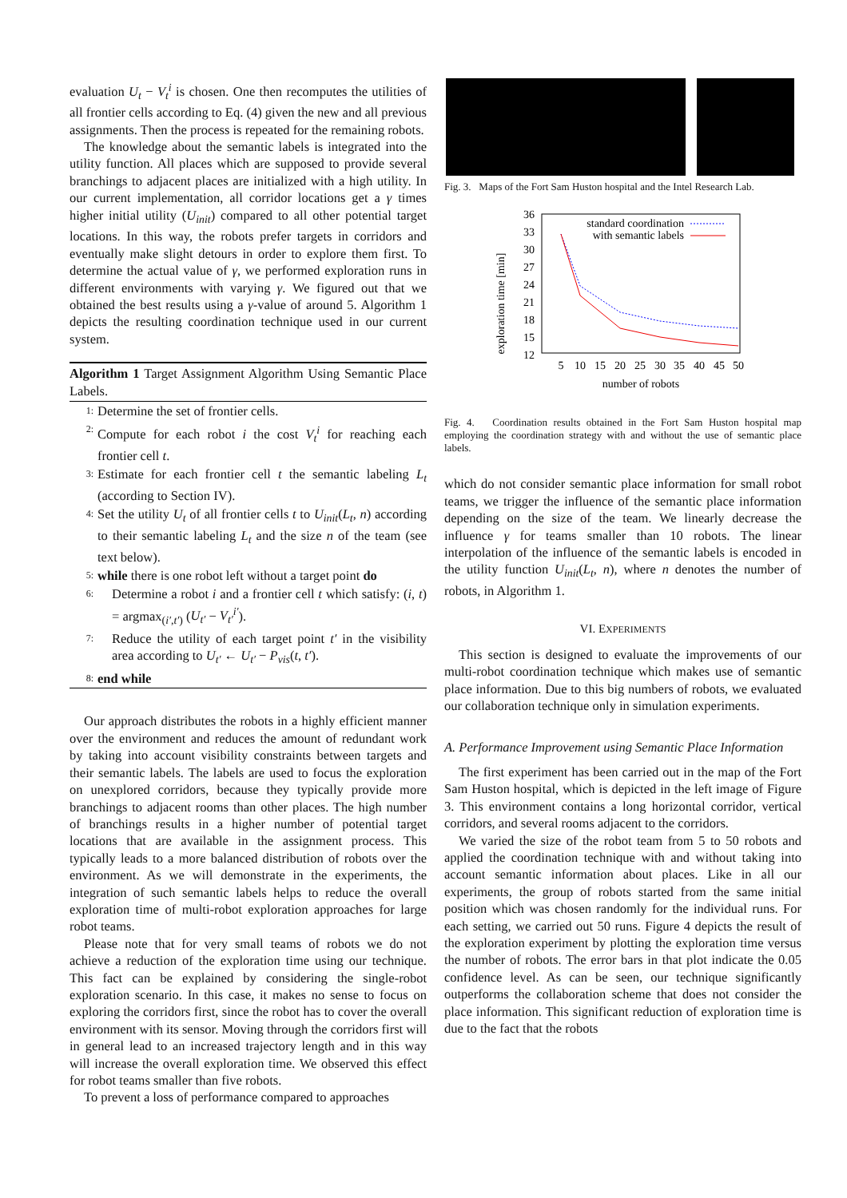evaluation U<sub>t</sub> − V<sub>t</sub><sup>i</sup> is chosen. One then recomputes the utilities of all frontier cells according to Eq. (4) given the new and all previous assignments. Then the process is repeated for the remaining robots.
The knowledge about the semantic labels is integrated into the utility function. All places which are supposed to provide several branchings to adjacent places are initialized with a high utility. In our current implementation, all corridor locations get a γ times higher initial utility (U<sub>init</sub>) compared to all other potential target locations. In this way, the robots prefer targets in corridors and eventually make slight detours in order to explore them first. To determine the actual value of γ, we performed exploration runs in different environments with varying γ. We figured out that we obtained the best results using a γ-value of around 5. Algorithm 1 depicts the resulting coordination technique used in our current system.
Algorithm 1 Target Assignment Algorithm Using Semantic Place Labels.
1: Determine the set of frontier cells.
2: Compute for each robot i the cost V<sub>t</sub><sup>i</sup> for reaching each frontier cell t.
3: Estimate for each frontier cell t the semantic labeling L<sub>t</sub> (according to Section IV).
4: Set the utility U<sub>t</sub> of all frontier cells t to U<sub>init</sub>(L<sub>t</sub>, n) according to their semantic labeling L<sub>t</sub> and the size n of the team (see text below).
5: while there is one robot left without a target point do
6: Determine a robot i and a frontier cell t which satisfy: (i, t) = argmax<sub>(i′,t′)</sub> (U<sub>t′</sub> − V<sub>t′</sub><sup>i′</sup>).
7: Reduce the utility of each target point t′ in the visibility area according to U<sub>t′</sub> ← U<sub>t′</sub> − P<sub>vis</sub>(t, t′).
8: end while
Our approach distributes the robots in a highly efficient manner over the environment and reduces the amount of redundant work by taking into account visibility constraints between targets and their semantic labels. The labels are used to focus the exploration on unexplored corridors, because they typically provide more branchings to adjacent rooms than other places. The high number of branchings results in a higher number of potential target locations that are available in the assignment process. This typically leads to a more balanced distribution of robots over the environment. As we will demonstrate in the experiments, the integration of such semantic labels helps to reduce the overall exploration time of multi-robot exploration approaches for large robot teams.
Please note that for very small teams of robots we do not achieve a reduction of the exploration time using our technique. This fact can be explained by considering the single-robot exploration scenario. In this case, it makes no sense to focus on exploring the corridors first, since the robot has to cover the overall environment with its sensor. Moving through the corridors first will in general lead to an increased trajectory length and in this way will increase the overall exploration time. We observed this effect for robot teams smaller than five robots.
To prevent a loss of performance compared to approaches
Fig. 3. Maps of the Fort Sam Huston hospital and the Intel Research Lab.
exploration time [min]
36
33
30
27
24
21
18
15
12
5
10
15
20
25
30
35
40
45
50
number of robots
standard coordination
with semantic labels
Fig. 4. Coordination results obtained in the Fort Sam Huston hospital map employing the coordination strategy with and without the use of semantic place labels.
which do not consider semantic place information for small robot teams, we trigger the influence of the semantic place information depending on the size of the team. We linearly decrease the influence γ for teams smaller than 10 robots. The linear interpolation of the influence of the semantic labels is encoded in the utility function U<sub>init</sub>(L<sub>t</sub>, n), where n denotes the number of robots, in Algorithm 1.
VI. EXPERIMENTS
This section is designed to evaluate the improvements of our multi-robot coordination technique which makes use of semantic place information. Due to this big numbers of robots, we evaluated our collaboration technique only in simulation experiments.
A. Performance Improvement using Semantic Place Information
The first experiment has been carried out in the map of the Fort Sam Huston hospital, which is depicted in the left image of Figure 3. This environment contains a long horizontal corridor, vertical corridors, and several rooms adjacent to the corridors.
We varied the size of the robot team from 5 to 50 robots and applied the coordination technique with and without taking into account semantic information about places. Like in all our experiments, the group of robots started from the same initial position which was chosen randomly for the individual runs. For each setting, we carried out 50 runs. Figure 4 depicts the result of the exploration experiment by plotting the exploration time versus the number of robots. The error bars in that plot indicate the 0.05 confidence level. As can be seen, our technique significantly outperforms the collaboration scheme that does not consider the place information. This significant reduction of exploration time is due to the fact that the robots